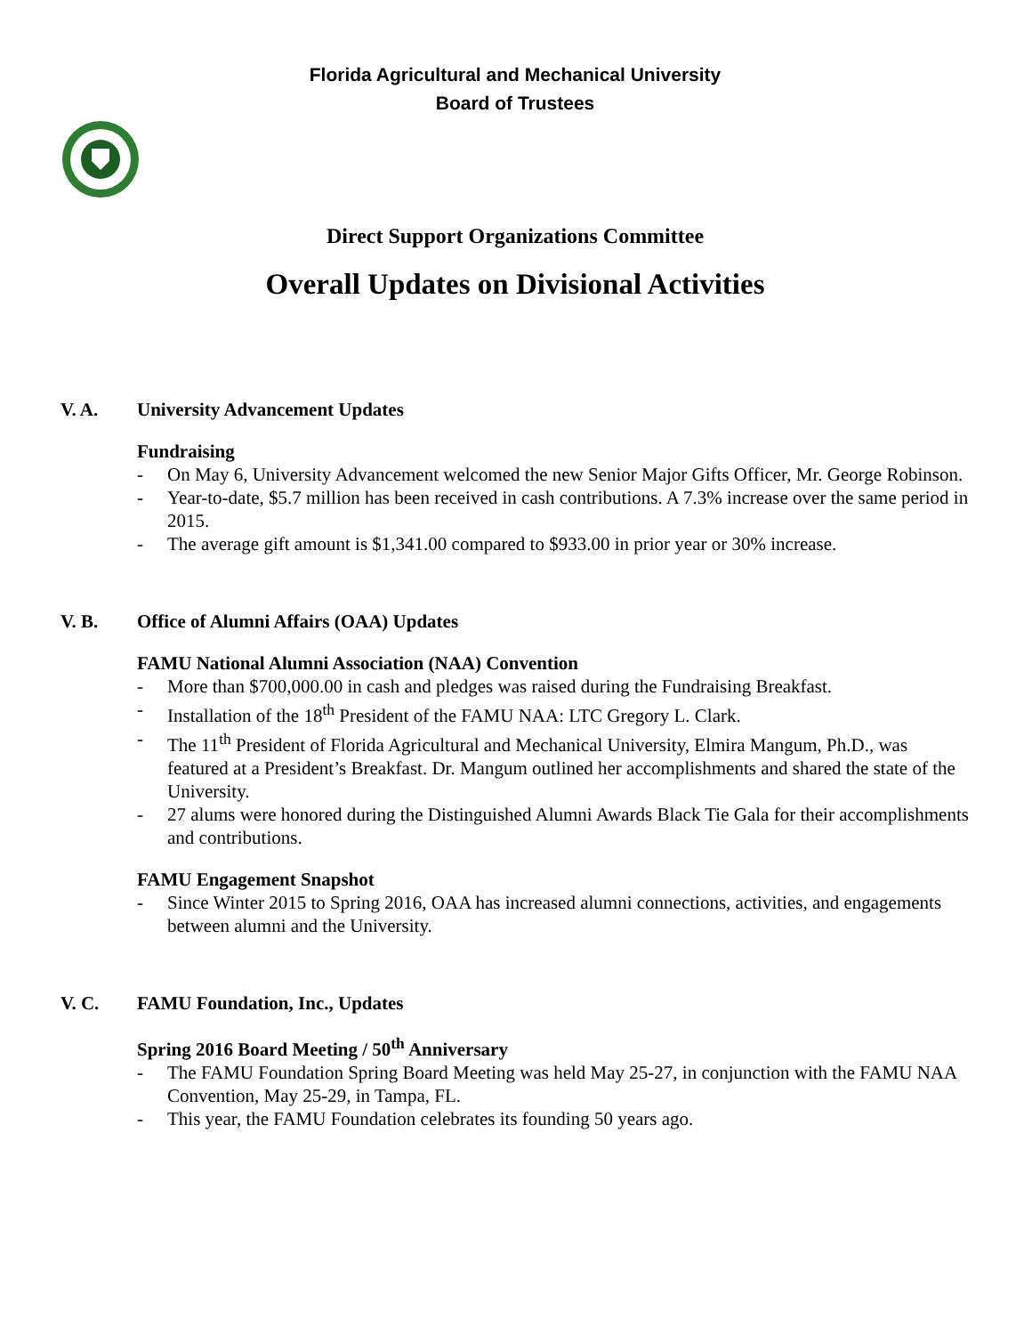Florida Agricultural and Mechanical University
Board of Trustees
Direct Support Organizations Committee
Overall Updates on Divisional Activities
V. A. University Advancement Updates
Fundraising
- On May 6, University Advancement welcomed the new Senior Major Gifts Officer, Mr. George Robinson.
- Year-to-date, $5.7 million has been received in cash contributions. A 7.3% increase over the same period in 2015.
- The average gift amount is $1,341.00 compared to $933.00 in prior year or 30% increase.
V. B. Office of Alumni Affairs (OAA) Updates
FAMU National Alumni Association (NAA) Convention
- More than $700,000.00 in cash and pledges was raised during the Fundraising Breakfast.
- Installation of the 18<sup>th</sup> President of the FAMU NAA: LTC Gregory L. Clark.
- The 11<sup>th</sup> President of Florida Agricultural and Mechanical University, Elmira Mangum, Ph.D., was featured at a President’s Breakfast. Dr. Mangum outlined her accomplishments and shared the state of the University.
- 27 alums were honored during the Distinguished Alumni Awards Black Tie Gala for their accomplishments and contributions.
FAMU Engagement Snapshot
- Since Winter 2015 to Spring 2016, OAA has increased alumni connections, activities, and engagements between alumni and the University.
V. C. FAMU Foundation, Inc., Updates
Spring 2016 Board Meeting / 50<sup>th</sup> Anniversary
- The FAMU Foundation Spring Board Meeting was held May 25-27, in conjunction with the FAMU NAA Convention, May 25-29, in Tampa, FL.
- This year, the FAMU Foundation celebrates its founding 50 years ago.